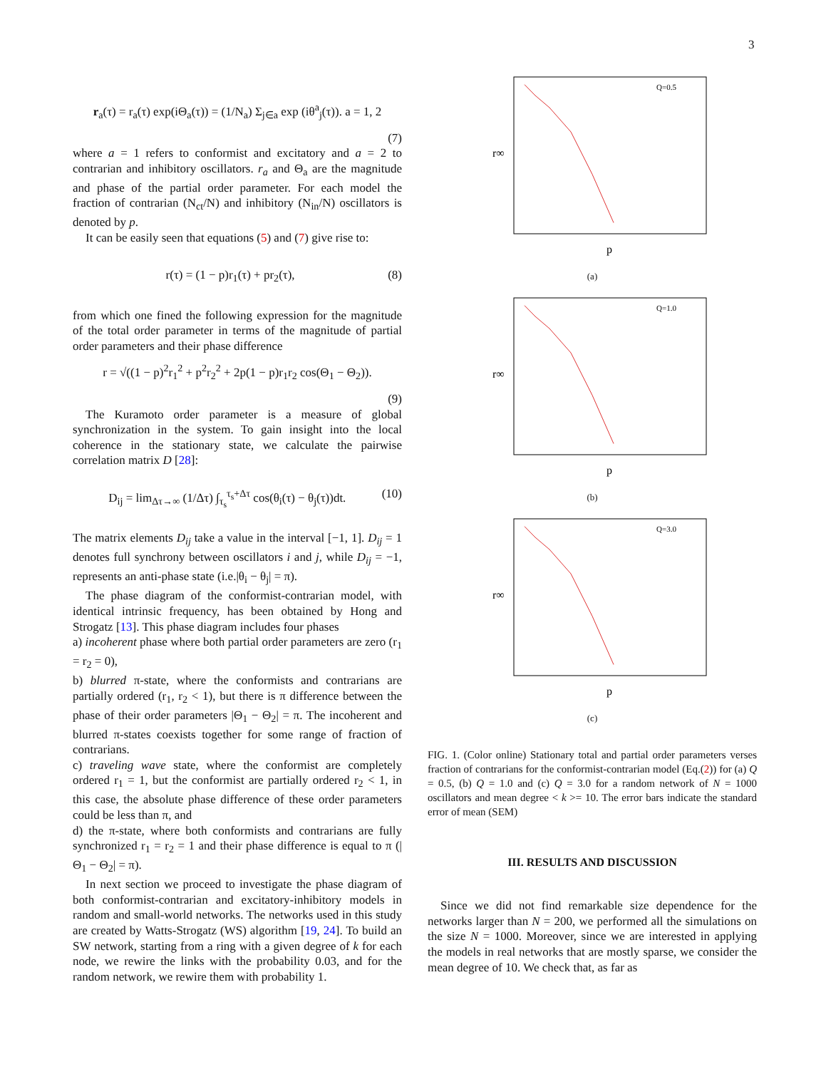3
r<sub>a</sub>(τ) = r<sub>a</sub>(τ) exp(iΘ<sub>a</sub>(τ)) = (1/N<sub>a</sub>) Σ<sub>j∈a</sub> exp (iθ<sup>a</sup><sub>j</sub>(τ)). a = 1, 2
(7)
where a = 1 refers to conformist and excitatory and a = 2 to contrarian and inhibitory oscillators. r<sub>a</sub> and Θ<sub>a</sub> are the magnitude and phase of the partial order parameter. For each model the fraction of contrarian (N<sub>ct</sub>/N) and inhibitory (N<sub>in</sub>/N) oscillators is denoted by p.
It can be easily seen that equations (5) and (7) give rise to:
r(τ) = (1 − p)r<sub>1</sub>(τ) + pr<sub>2</sub>(τ), (8)
from which one fined the following expression for the magnitude of the total order parameter in terms of the magnitude of partial order parameters and their phase difference
r = √((1 − p)<sup>2</sup>r<sub>1</sub><sup>2</sup> + p<sup>2</sup>r<sub>2</sub><sup>2</sup> + 2p(1 − p)r<sub>1</sub>r<sub>2</sub> cos(Θ<sub>1</sub> − Θ<sub>2</sub>)).
(9)
The Kuramoto order parameter is a measure of global synchronization in the system. To gain insight into the local coherence in the stationary state, we calculate the pairwise correlation matrix D [28]:
D<sub>ij</sub> = lim<sub>Δτ→∞</sub> (1/Δτ) ∫<sub>τ<sub>s</sub></sub><sup>τ<sub>s</sub>+Δτ</sup> cos(θ<sub>i</sub>(τ) − θ<sub>j</sub>(τ))dt. (10)
The matrix elements D<sub>ij</sub> take a value in the interval [−1, 1]. D<sub>ij</sub> = 1 denotes full synchrony between oscillators i and j, while D<sub>ij</sub> = −1, represents an anti-phase state (i.e.|θ<sub>i</sub> − θ<sub>j</sub>| = π).
The phase diagram of the conformist-contrarian model, with identical intrinsic frequency, has been obtained by Hong and Strogatz [13]. This phase diagram includes four phases
a) incoherent phase where both partial order parameters are zero (r<sub>1</sub> = r<sub>2</sub> = 0),
b) blurred π-state, where the conformists and contrarians are partially ordered (r<sub>1</sub>, r<sub>2</sub> < 1), but there is π difference between the phase of their order parameters |Θ<sub>1</sub> − Θ<sub>2</sub>| = π. The incoherent and blurred π-states coexists together for some range of fraction of contrarians.
c) traveling wave state, where the conformist are completely ordered r<sub>1</sub> = 1, but the conformist are partially ordered r<sub>2</sub> < 1, in this case, the absolute phase difference of these order parameters could be less than π, and
d) the π-state, where both conformists and contrarians are fully synchronized r<sub>1</sub> = r<sub>2</sub> = 1 and their phase difference is equal to π (|Θ<sub>1</sub> − Θ<sub>2</sub>| = π).
In next section we proceed to investigate the phase diagram of both conformist-contrarian and excitatory-inhibitory models in random and small-world networks. The networks used in this study are created by Watts-Strogatz (WS) algorithm [19, 24]. To build an SW network, starting from a ring with a given degree of k for each node, we rewire the links with the probability 0.03, and for the random network, we rewire them with probability 1.
Q=0.5
r∞
p
(a)
Q=1.0
r∞
p
(b)
Q=3.0
r∞
p
(c)
FIG. 1. (Color online) Stationary total and partial order parameters verses fraction of contrarians for the conformist-contrarian model (Eq.(2)) for (a) Q = 0.5, (b) Q = 1.0 and (c) Q = 3.0 for a random network of N = 1000 oscillators and mean degree < k >= 10. The error bars indicate the standard error of mean (SEM)
III. RESULTS AND DISCUSSION
Since we did not find remarkable size dependence for the networks larger than N = 200, we performed all the simulations on the size N = 1000. Moreover, since we are interested in applying the models in real networks that are mostly sparse, we consider the mean degree of 10. We check that, as far as